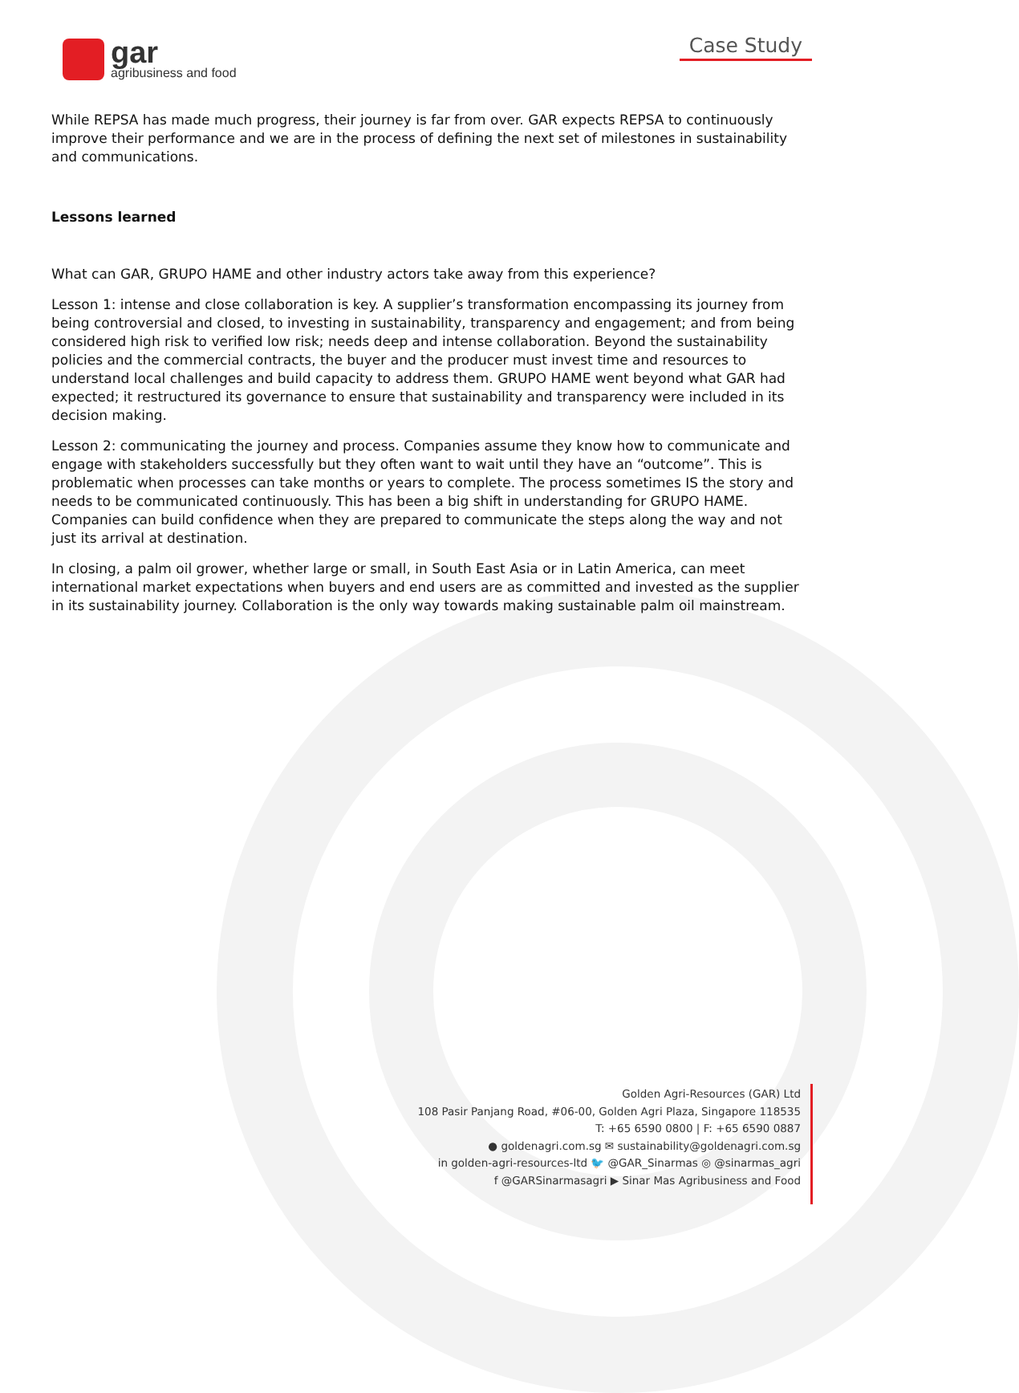gar
agribusiness and food
Case Study
While REPSA has made much progress, their journey is far from over. GAR expects REPSA to continuously improve their performance and we are in the process of defining the next set of milestones in sustainability and communications.
Lessons learned
What can GAR, GRUPO HAME and other industry actors take away from this experience?
Lesson 1: intense and close collaboration is key. A supplier’s transformation encompassing its journey from being controversial and closed, to investing in sustainability, transparency and engagement; and from being considered high risk to verified low risk; needs deep and intense collaboration. Beyond the sustainability policies and the commercial contracts, the buyer and the producer must invest time and resources to understand local challenges and build capacity to address them. GRUPO HAME went beyond what GAR had expected; it restructured its governance to ensure that sustainability and transparency were included in its decision making.
Lesson 2: communicating the journey and process. Companies assume they know how to communicate and engage with stakeholders successfully but they often want to wait until they have an “outcome”. This is problematic when processes can take months or years to complete. The process sometimes IS the story and needs to be communicated continuously. This has been a big shift in understanding for GRUPO HAME. Companies can build confidence when they are prepared to communicate the steps along the way and not just its arrival at destination.
In closing, a palm oil grower, whether large or small, in South East Asia or in Latin America, can meet international market expectations when buyers and end users are as committed and invested as the supplier in its sustainability journey. Collaboration is the only way towards making sustainable palm oil mainstream.
Golden Agri-Resources (GAR) Ltd
108 Pasir Panjang Road, #06-00, Golden Agri Plaza, Singapore 118535
T: +65 6590 0800 | F: +65 6590 0887
● goldenagri.com.sg ✉ sustainability@goldenagri.com.sg
in golden-agri-resources-ltd 🐦 @GAR_Sinarmas ◎ @sinarmas_agri
f @GARSinarmasagri ▶ Sinar Mas Agribusiness and Food